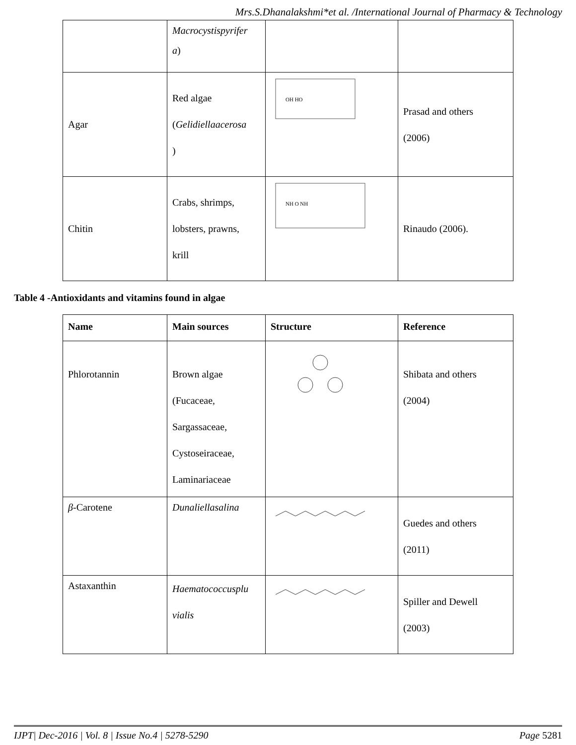Mrs.S.Dhanalakshmi*et al. /International Journal of Pharmacy & Technology
| | Macrocystispyrifer a ) | | |
| Agar | Red algae ( Gelidiellaacerosa ) | OH HO | Prasad and others (2006) |
| Chitin | Crabs, shrimps, lobsters, prawns, krill | NH O NH | Rinaudo (2006). |
Table 4 -Antioxidants and vitamins found in algae
| Name | Main sources | Structure | Reference |
| --- | --- | --- | --- |
| Phlorotannin | Brown algae (Fucaceae, Sargassaceae, Cystoseiraceae, Laminariaceae | | Shibata and others (2004) |
| β -Carotene | Dunaliellasalina | | Guedes and others (2011) |
| Astaxanthin | Haematococcusplu vialis | | Spiller and Dewell (2003) |
IJPT| Dec-2016 | Vol. 8 | Issue No.4 | 5278-5290 Page 5281